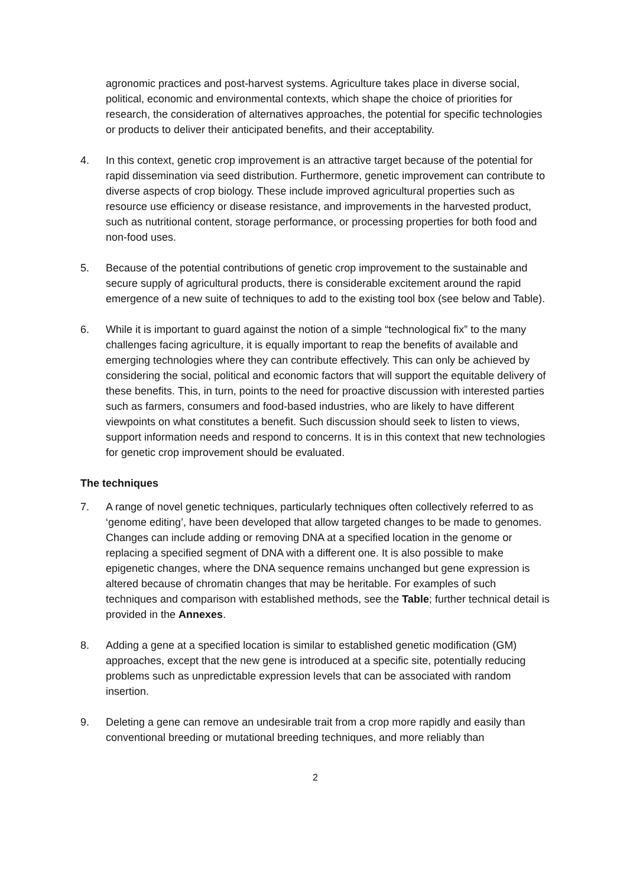agronomic practices and post-harvest systems. Agriculture takes place in diverse social, political, economic and environmental contexts, which shape the choice of priorities for research, the consideration of alternatives approaches, the potential for specific technologies or products to deliver their anticipated benefits, and their acceptability.
4. In this context, genetic crop improvement is an attractive target because of the potential for rapid dissemination via seed distribution. Furthermore, genetic improvement can contribute to diverse aspects of crop biology. These include improved agricultural properties such as resource use efficiency or disease resistance, and improvements in the harvested product, such as nutritional content, storage performance, or processing properties for both food and non-food uses.
5. Because of the potential contributions of genetic crop improvement to the sustainable and secure supply of agricultural products, there is considerable excitement around the rapid emergence of a new suite of techniques to add to the existing tool box (see below and Table).
6. While it is important to guard against the notion of a simple “technological fix” to the many challenges facing agriculture, it is equally important to reap the benefits of available and emerging technologies where they can contribute effectively. This can only be achieved by considering the social, political and economic factors that will support the equitable delivery of these benefits. This, in turn, points to the need for proactive discussion with interested parties such as farmers, consumers and food-based industries, who are likely to have different viewpoints on what constitutes a benefit. Such discussion should seek to listen to views, support information needs and respond to concerns. It is in this context that new technologies for genetic crop improvement should be evaluated.
The techniques
7. A range of novel genetic techniques, particularly techniques often collectively referred to as ‘genome editing’, have been developed that allow targeted changes to be made to genomes. Changes can include adding or removing DNA at a specified location in the genome or replacing a specified segment of DNA with a different one. It is also possible to make epigenetic changes, where the DNA sequence remains unchanged but gene expression is altered because of chromatin changes that may be heritable. For examples of such techniques and comparison with established methods, see the Table; further technical detail is provided in the Annexes.
8. Adding a gene at a specified location is similar to established genetic modification (GM) approaches, except that the new gene is introduced at a specific site, potentially reducing problems such as unpredictable expression levels that can be associated with random insertion.
9. Deleting a gene can remove an undesirable trait from a crop more rapidly and easily than conventional breeding or mutational breeding techniques, and more reliably than
2